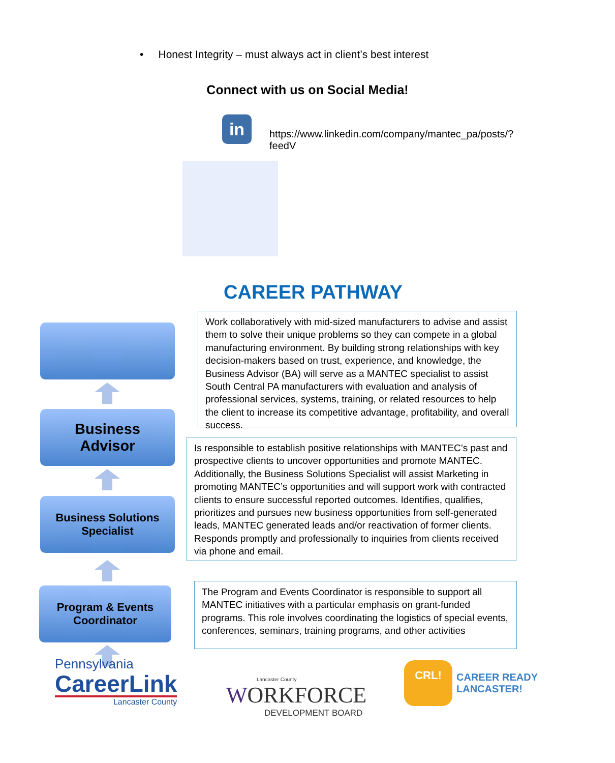• Honest Integrity – must always act in client’s best interest
Connect with us on Social Media!
in
https://www.linkedin.com/company/mantec_pa/posts/?feedV
CAREER PATHWAY
Business
Advisor
Business Solutions
Specialist
Program & Events
Coordinator
Work collaboratively with mid-sized manufacturers to advise and assist them to solve their unique problems so they can compete in a global manufacturing environment. By building strong relationships with key decision-makers based on trust, experience, and knowledge, the Business Advisor (BA) will serve as a MANTEC specialist to assist South Central PA manufacturers with evaluation and analysis of professional services, systems, training, or related resources to help the client to increase its competitive advantage, profitability, and overall success.
Is responsible to establish positive relationships with MANTEC’s past and prospective clients to uncover opportunities and promote MANTEC. Additionally, the Business Solutions Specialist will assist Marketing in promoting MANTEC’s opportunities and will support work with contracted clients to ensure successful reported outcomes. Identifies, qualifies, prioritizes and pursues new business opportunities from self-generated leads, MANTEC generated leads and/or reactivation of former clients. Responds promptly and professionally to inquiries from clients received via phone and email.
The Program and Events Coordinator is responsible to support all MANTEC initiatives with a particular emphasis on grant-funded programs. This role involves coordinating the logistics of special events, conferences, seminars, training programs, and other activities
Pennsylvania
CareerLink
Lancaster County
Lancaster County
WORKFORCE
DEVELOPMENT BOARD
CRL!
CAREER READY
LANCASTER!